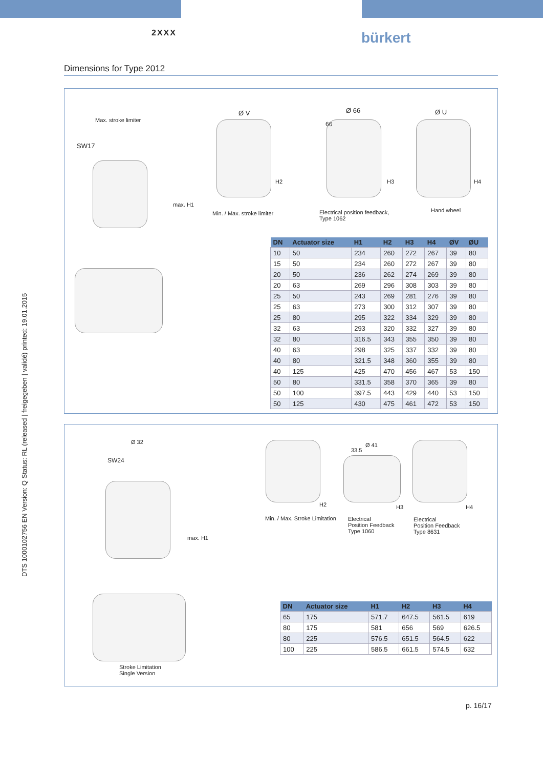2XXX bürkert
Dimensions for Type 2012
DTS 1000102756 EN Version: Q Status: RL (released | freigegeben | validé) printed: 19.01.2015
Max. stroke limiter
SW17
max. H1
Ø V
H2
Min. / Max. stroke limiter
Ø 66
66
H3
Electrical position feedback,
Type 1062
Ø U
H4
Hand wheel
| DN | Actuator size | H1 | H2 | H3 | H4 | ØV | ØU |
| --- | --- | --- | --- | --- | --- | --- | --- |
| 10 | 50 | 234 | 260 | 272 | 267 | 39 | 80 |
| 15 | 50 | 234 | 260 | 272 | 267 | 39 | 80 |
| 20 | 50 | 236 | 262 | 274 | 269 | 39 | 80 |
| 20 | 63 | 269 | 296 | 308 | 303 | 39 | 80 |
| 25 | 50 | 243 | 269 | 281 | 276 | 39 | 80 |
| 25 | 63 | 273 | 300 | 312 | 307 | 39 | 80 |
| 25 | 80 | 295 | 322 | 334 | 329 | 39 | 80 |
| 32 | 63 | 293 | 320 | 332 | 327 | 39 | 80 |
| 32 | 80 | 316.5 | 343 | 355 | 350 | 39 | 80 |
| 40 | 63 | 298 | 325 | 337 | 332 | 39 | 80 |
| 40 | 80 | 321.5 | 348 | 360 | 355 | 39 | 80 |
| 40 | 125 | 425 | 470 | 456 | 467 | 53 | 150 |
| 50 | 80 | 331.5 | 358 | 370 | 365 | 39 | 80 |
| 50 | 100 | 397.5 | 443 | 429 | 440 | 53 | 150 |
| 50 | 125 | 430 | 475 | 461 | 472 | 53 | 150 |
Ø 32
SW24
max. H1
Stroke Limitation
Single Version
H2
Min. / Max. Stroke Limitation
Ø 41
33.5
H3
Electrical
Position Feedback
Type 1060
H4
Electrical
Position Feedback
Type 8631
| DN | Actuator size | H1 | H2 | H3 | H4 |
| --- | --- | --- | --- | --- | --- |
| 65 | 175 | 571.7 | 647.5 | 561.5 | 619 |
| 80 | 175 | 581 | 656 | 569 | 626.5 |
| 80 | 225 | 576.5 | 651.5 | 564.5 | 622 |
| 100 | 225 | 586.5 | 661.5 | 574.5 | 632 |
p. 16/17